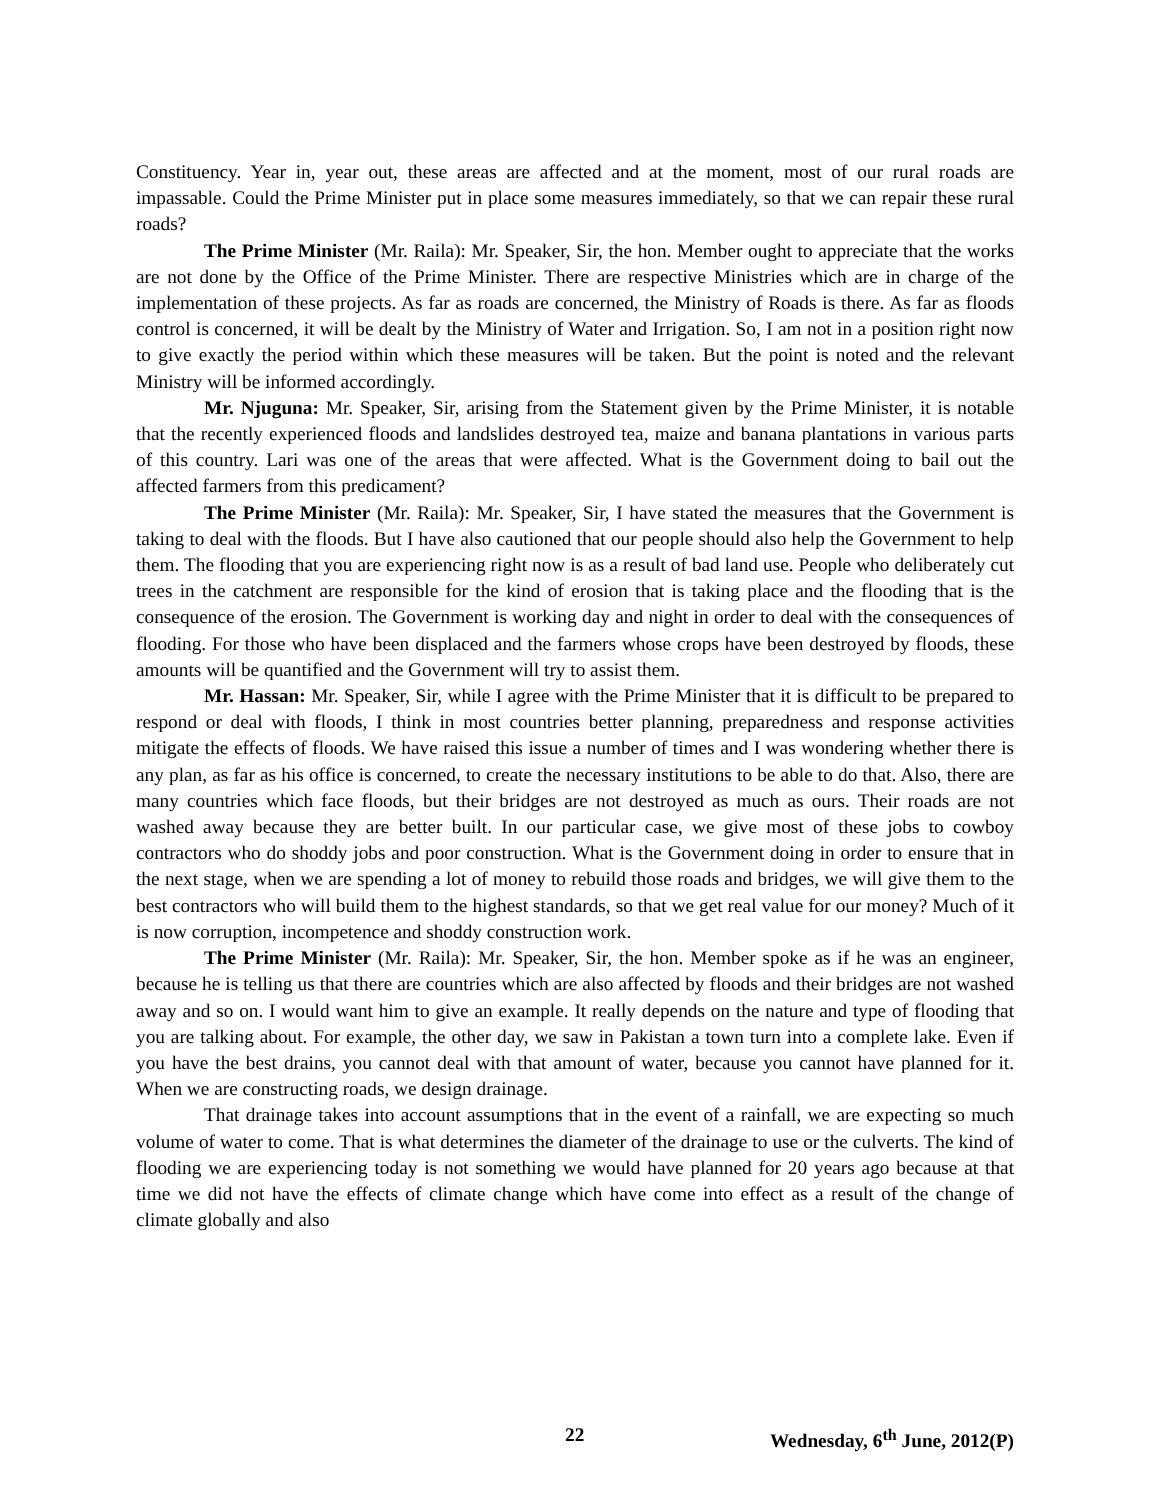Constituency. Year in, year out, these areas are affected and at the moment, most of our rural roads are impassable. Could the Prime Minister put in place some measures immediately, so that we can repair these rural roads?
The Prime Minister (Mr. Raila): Mr. Speaker, Sir, the hon. Member ought to appreciate that the works are not done by the Office of the Prime Minister. There are respective Ministries which are in charge of the implementation of these projects. As far as roads are concerned, the Ministry of Roads is there. As far as floods control is concerned, it will be dealt by the Ministry of Water and Irrigation. So, I am not in a position right now to give exactly the period within which these measures will be taken. But the point is noted and the relevant Ministry will be informed accordingly.
Mr. Njuguna: Mr. Speaker, Sir, arising from the Statement given by the Prime Minister, it is notable that the recently experienced floods and landslides destroyed tea, maize and banana plantations in various parts of this country. Lari was one of the areas that were affected. What is the Government doing to bail out the affected farmers from this predicament?
The Prime Minister (Mr. Raila): Mr. Speaker, Sir, I have stated the measures that the Government is taking to deal with the floods. But I have also cautioned that our people should also help the Government to help them. The flooding that you are experiencing right now is as a result of bad land use. People who deliberately cut trees in the catchment are responsible for the kind of erosion that is taking place and the flooding that is the consequence of the erosion. The Government is working day and night in order to deal with the consequences of flooding. For those who have been displaced and the farmers whose crops have been destroyed by floods, these amounts will be quantified and the Government will try to assist them.
Mr. Hassan: Mr. Speaker, Sir, while I agree with the Prime Minister that it is difficult to be prepared to respond or deal with floods, I think in most countries better planning, preparedness and response activities mitigate the effects of floods. We have raised this issue a number of times and I was wondering whether there is any plan, as far as his office is concerned, to create the necessary institutions to be able to do that. Also, there are many countries which face floods, but their bridges are not destroyed as much as ours. Their roads are not washed away because they are better built. In our particular case, we give most of these jobs to cowboy contractors who do shoddy jobs and poor construction. What is the Government doing in order to ensure that in the next stage, when we are spending a lot of money to rebuild those roads and bridges, we will give them to the best contractors who will build them to the highest standards, so that we get real value for our money? Much of it is now corruption, incompetence and shoddy construction work.
The Prime Minister (Mr. Raila): Mr. Speaker, Sir, the hon. Member spoke as if he was an engineer, because he is telling us that there are countries which are also affected by floods and their bridges are not washed away and so on. I would want him to give an example. It really depends on the nature and type of flooding that you are talking about. For example, the other day, we saw in Pakistan a town turn into a complete lake. Even if you have the best drains, you cannot deal with that amount of water, because you cannot have planned for it. When we are constructing roads, we design drainage.
That drainage takes into account assumptions that in the event of a rainfall, we are expecting so much volume of water to come. That is what determines the diameter of the drainage to use or the culverts. The kind of flooding we are experiencing today is not something we would have planned for 20 years ago because at that time we did not have the effects of climate change which have come into effect as a result of the change of climate globally and also
22 Wednesday, 6<sup>th</sup> June, 2012(P)